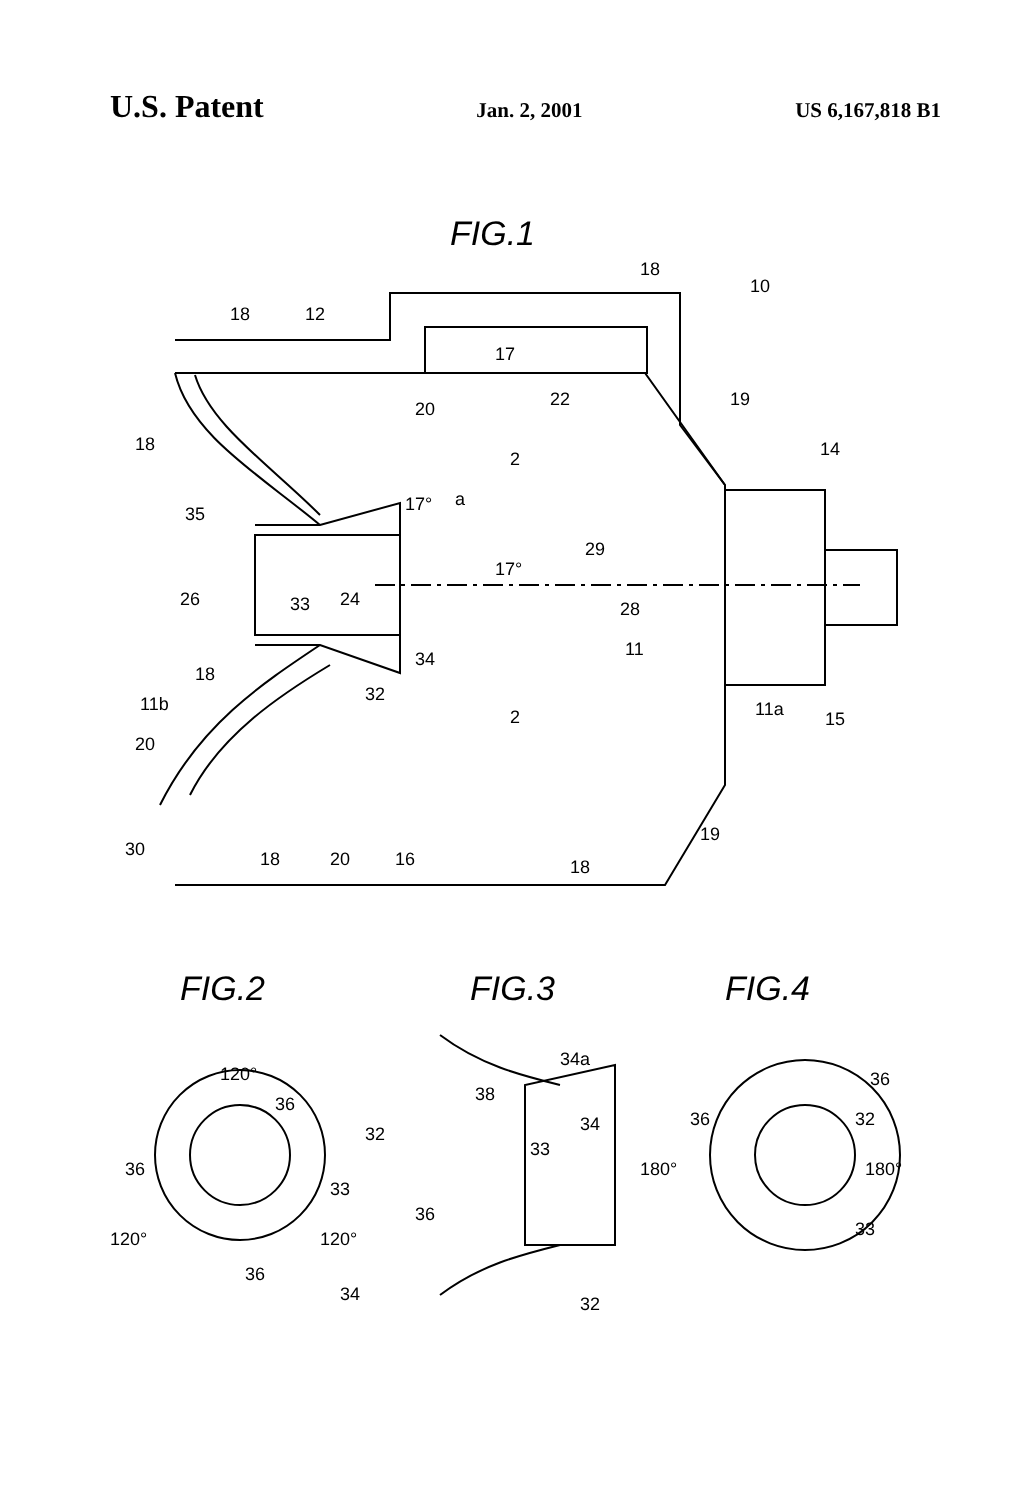U.S. Patent Jan. 2, 2001 US 6,167,818 B1
FIG.1
FIG.2
FIG.3
FIG.4
18
10
18
12
17
20
22
19
18
2
14
17°
a
35
29
17°
26
33
24
28
11
34
18
32
11b
2
11a
15
20
19
30
18
20
16
18
120°
36
32
36
33
120°
120°
36
34
34a
38
34
33
36
32
36
36
32
180°
180°
33